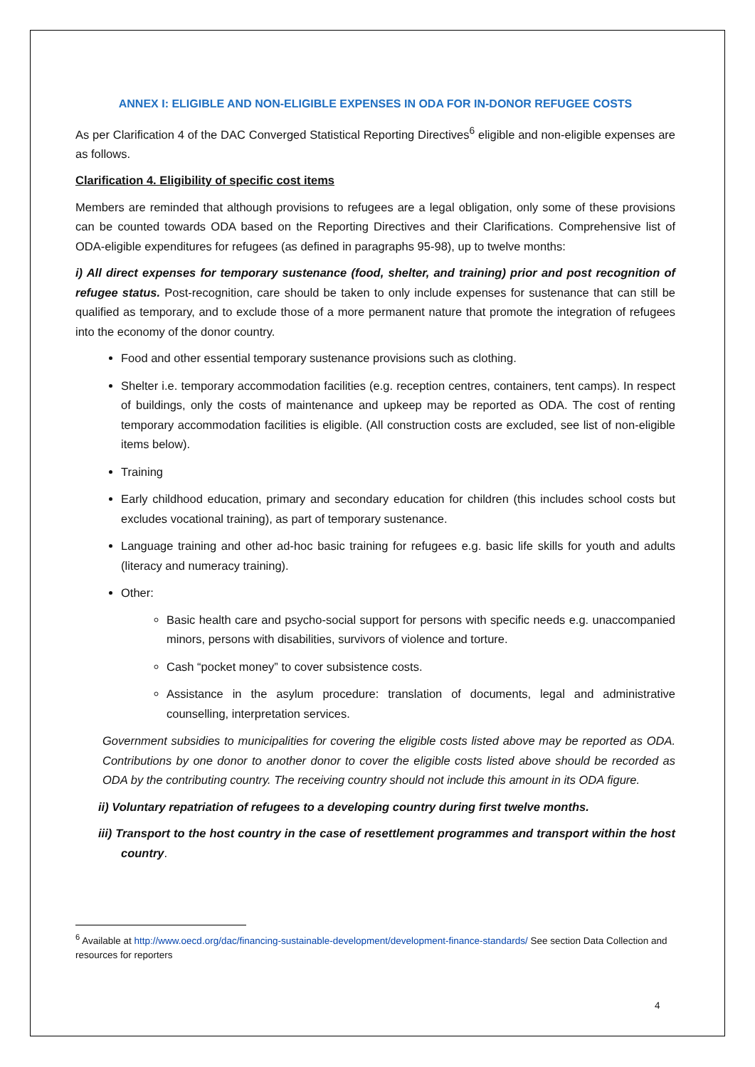ANNEX I: ELIGIBLE AND NON-ELIGIBLE EXPENSES IN ODA FOR IN-DONOR REFUGEE COSTS
As per Clarification 4 of the DAC Converged Statistical Reporting Directives<sup>6</sup> eligible and non-eligible expenses are as follows.
Clarification 4. Eligibility of specific cost items
Members are reminded that although provisions to refugees are a legal obligation, only some of these provisions can be counted towards ODA based on the Reporting Directives and their Clarifications. Comprehensive list of ODA-eligible expenditures for refugees (as defined in paragraphs 95-98), up to twelve months:
i) All direct expenses for temporary sustenance (food, shelter, and training) prior and post recognition of refugee status. Post-recognition, care should be taken to only include expenses for sustenance that can still be qualified as temporary, and to exclude those of a more permanent nature that promote the integration of refugees into the economy of the donor country.
Food and other essential temporary sustenance provisions such as clothing.
Shelter i.e. temporary accommodation facilities (e.g. reception centres, containers, tent camps). In respect of buildings, only the costs of maintenance and upkeep may be reported as ODA. The cost of renting temporary accommodation facilities is eligible. (All construction costs are excluded, see list of non-eligible items below).
Training
Early childhood education, primary and secondary education for children (this includes school costs but excludes vocational training), as part of temporary sustenance.
Language training and other ad-hoc basic training for refugees e.g. basic life skills for youth and adults (literacy and numeracy training).
Other:
Basic health care and psycho-social support for persons with specific needs e.g. unaccompanied minors, persons with disabilities, survivors of violence and torture.
Cash “pocket money” to cover subsistence costs.
Assistance in the asylum procedure: translation of documents, legal and administrative counselling, interpretation services.
Government subsidies to municipalities for covering the eligible costs listed above may be reported as ODA. Contributions by one donor to another donor to cover the eligible costs listed above should be recorded as ODA by the contributing country. The receiving country should not include this amount in its ODA figure.
ii) Voluntary repatriation of refugees to a developing country during first twelve months.
iii) Transport to the host country in the case of resettlement programmes and transport within the host country.
<sup>6</sup> Available at http://www.oecd.org/dac/financing-sustainable-development/development-finance-standards/ See section Data Collection and resources for reporters
4